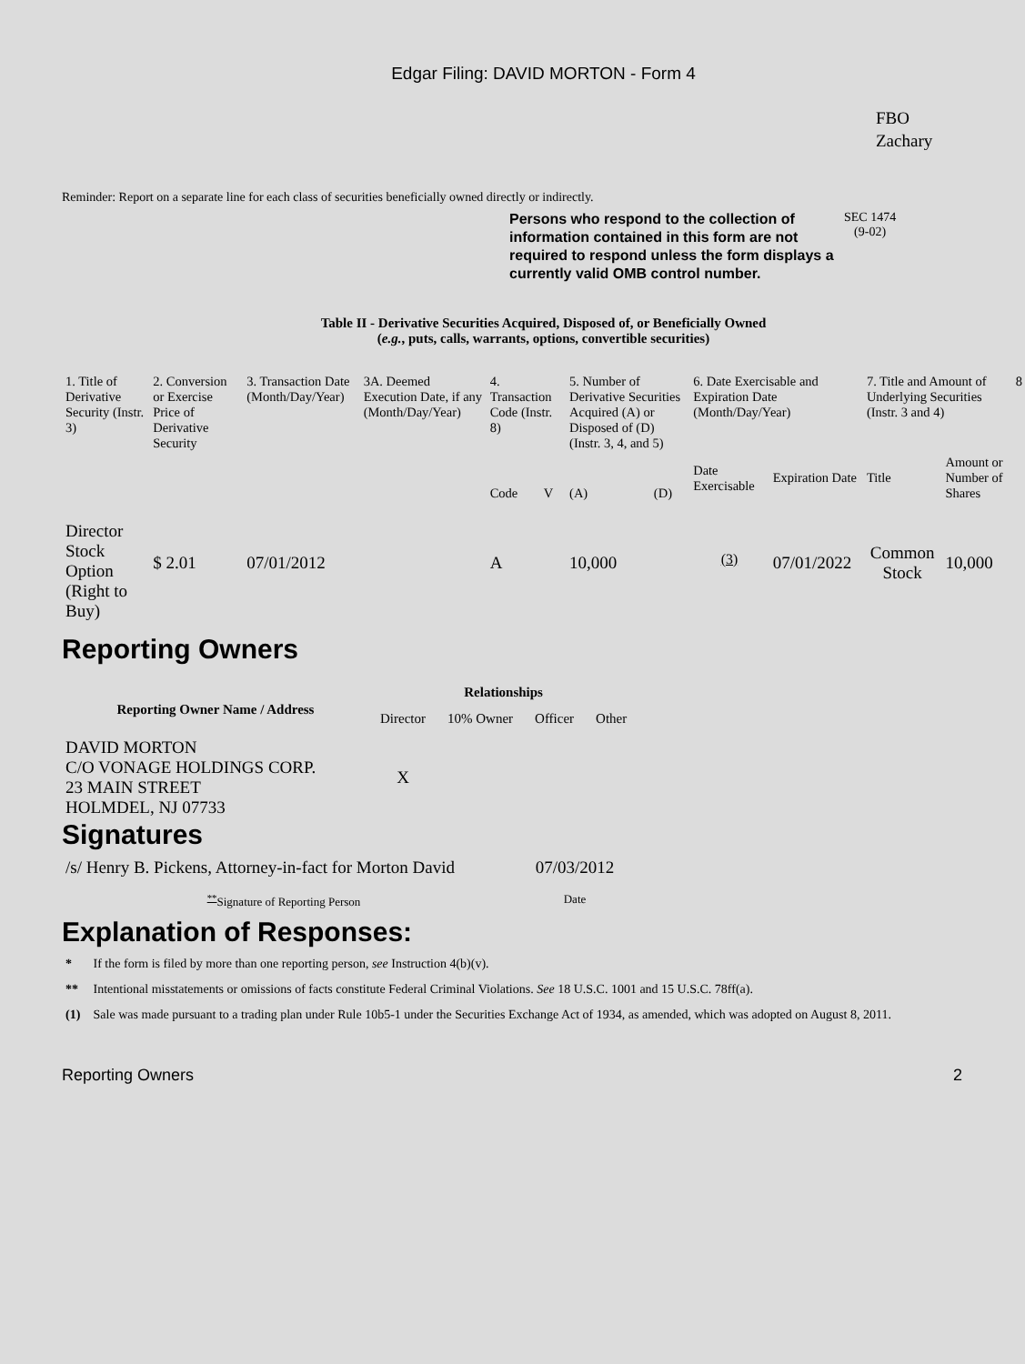Edgar Filing: DAVID MORTON - Form 4
FBO
Zachary
Reminder: Report on a separate line for each class of securities beneficially owned directly or indirectly.
Persons who respond to the collection of information contained in this form are not required to respond unless the form displays a currently valid OMB control number.
SEC 1474
(9-02)
Table II - Derivative Securities Acquired, Disposed of, or Beneficially Owned
(e.g., puts, calls, warrants, options, convertible securities)
| 1. Title of Derivative Security (Instr. 3) | 2. Conversion or Exercise Price of Derivative Security | 3. Transaction Date (Month/Day/Year) | 3A. Deemed Execution Date, if any (Month/Day/Year) | 4. Transaction Code (Instr. 8) | | 5. Number of Derivative Securities Acquired (A) or Disposed of (D) (Instr. 3, 4, and 5) | | 6. Date Exercisable and Expiration Date (Month/Day/Year) | | 7. Title and Amount of Underlying Securities (Instr. 3 and 4) | | 8 |
| --- | --- | --- | --- | --- | --- | --- | --- | --- | --- | --- | --- | --- |
| | | | | Code | V | (A) | (D) | Date Exercisable | Expiration Date | Title | Amount or Number of Shares | |
| Director Stock Option (Right to Buy) | $ 2.01 | 07/01/2012 | | A | | 10,000 | | <sup>(3)</sup> | 07/01/2022 | Common Stock | 10,000 | |
Reporting Owners
| Reporting Owner Name / Address | Relationships | | | |
| --- | --- | --- | --- | --- |
| | Director | 10% Owner | Officer | Other |
| DAVID MORTON C/O VONAGE HOLDINGS CORP. 23 MAIN STREET HOLMDEL, NJ 07733 | X | | | |
Signatures
| /s/ Henry B. Pickens, Attorney-in-fact for Morton David | 07/03/2012 |
| <sup>**</sup> Signature of Reporting Person | Date |
Explanation of Responses:
| * | If the form is filed by more than one reporting person, see Instruction 4(b)(v). |
| ** | Intentional misstatements or omissions of facts constitute Federal Criminal Violations. See 18 U.S.C. 1001 and 15 U.S.C. 78ff(a). |
| (1) | Sale was made pursuant to a trading plan under Rule 10b5-1 under the Securities Exchange Act of 1934, as amended, which was adopted on August 8, 2011. |
Reporting Owners 2